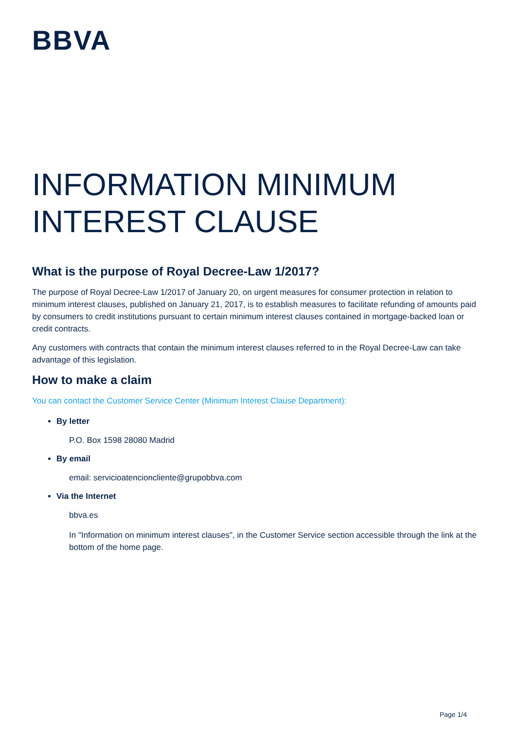BBVA
INFORMATION MINIMUM
INTEREST CLAUSE
What is the purpose of Royal Decree-Law 1/2017?
The purpose of Royal Decree-Law 1/2017 of January 20, on urgent measures for consumer protection in relation to minimum interest clauses, published on January 21, 2017, is to establish measures to facilitate refunding of amounts paid by consumers to credit institutions pursuant to certain minimum interest clauses contained in mortgage-backed loan or credit contracts.
Any customers with contracts that contain the minimum interest clauses referred to in the Royal Decree-Law can take advantage of this legislation.
How to make a claim
You can contact the Customer Service Center (Minimum Interest Clause Department):
By letter
P.O. Box 1598 28080 Madrid
By email
email: servicioatencioncliente@grupobbva.com
Via the Internet
bbva.es
In "Information on minimum interest clauses", in the Customer Service section accessible through the link at the bottom of the home page.
Page 1/4